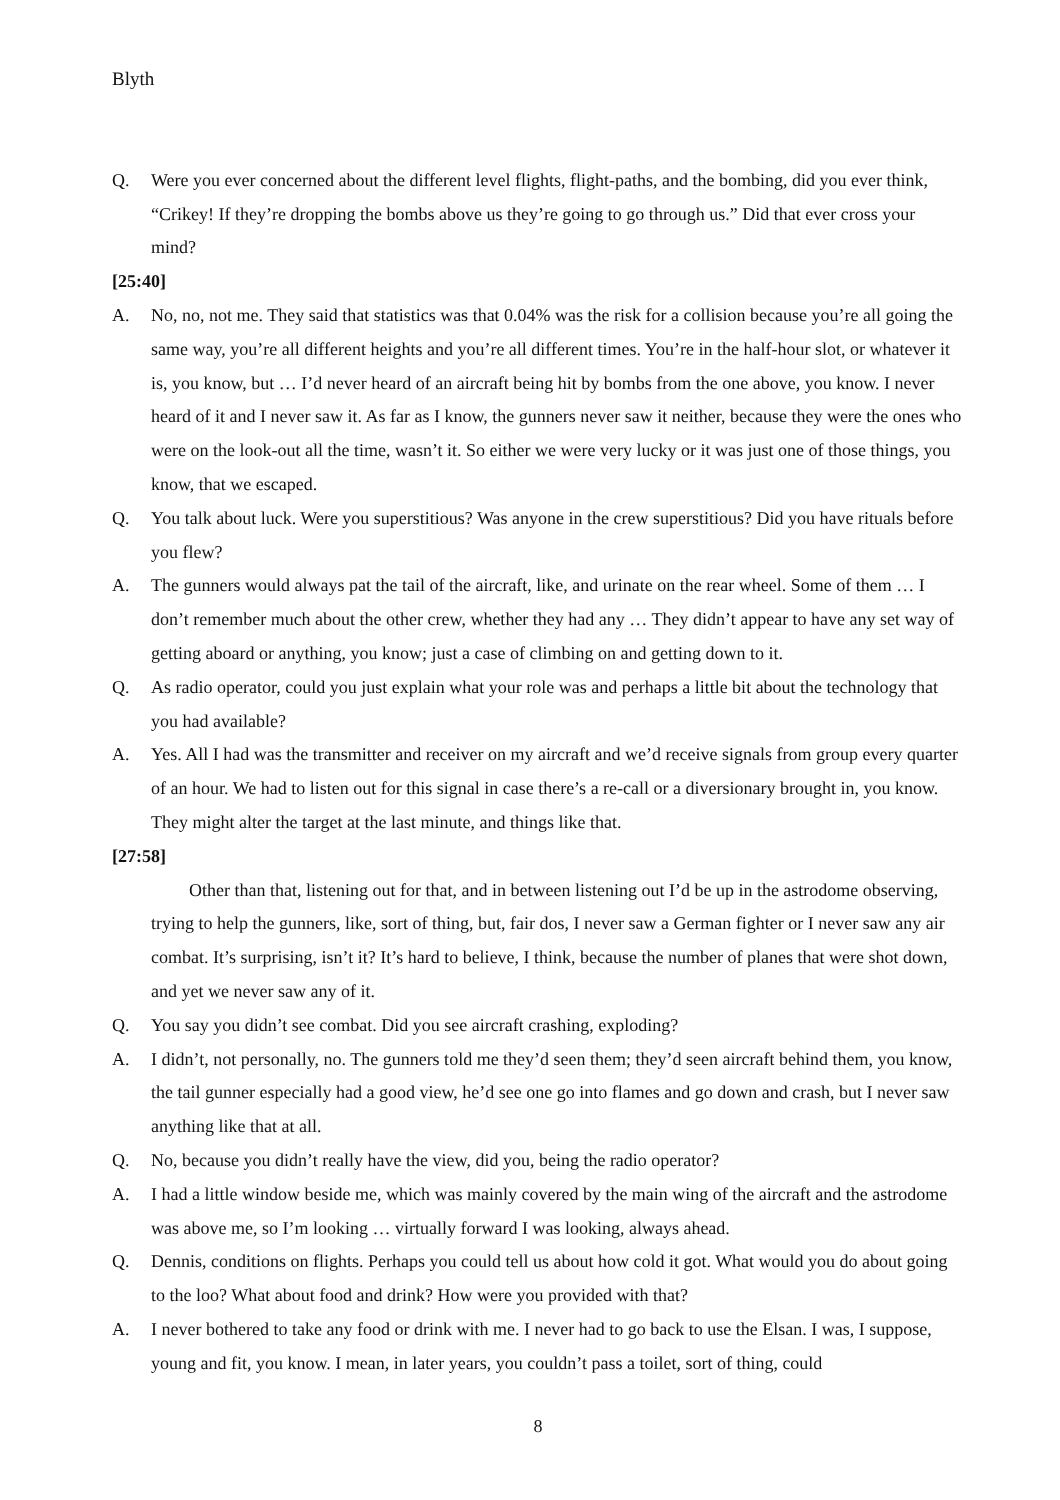Blyth
Q. Were you ever concerned about the different level flights, flight-paths, and the bombing, did you ever think, “Crikey! If they’re dropping the bombs above us they’re going to go through us.” Did that ever cross your mind?
[25:40]
A. No, no, not me. They said that statistics was that 0.04% was the risk for a collision because you’re all going the same way, you’re all different heights and you’re all different times. You’re in the half-hour slot, or whatever it is, you know, but … I’d never heard of an aircraft being hit by bombs from the one above, you know. I never heard of it and I never saw it. As far as I know, the gunners never saw it neither, because they were the ones who were on the look-out all the time, wasn’t it. So either we were very lucky or it was just one of those things, you know, that we escaped.
Q. You talk about luck. Were you superstitious? Was anyone in the crew superstitious? Did you have rituals before you flew?
A. The gunners would always pat the tail of the aircraft, like, and urinate on the rear wheel. Some of them … I don’t remember much about the other crew, whether they had any … They didn’t appear to have any set way of getting aboard or anything, you know; just a case of climbing on and getting down to it.
Q. As radio operator, could you just explain what your role was and perhaps a little bit about the technology that you had available?
A. Yes. All I had was the transmitter and receiver on my aircraft and we’d receive signals from group every quarter of an hour. We had to listen out for this signal in case there’s a re-call or a diversionary brought in, you know. They might alter the target at the last minute, and things like that.
[27:58]
Other than that, listening out for that, and in between listening out I’d be up in the astrodome observing, trying to help the gunners, like, sort of thing, but, fair dos, I never saw a German fighter or I never saw any air combat. It’s surprising, isn’t it? It’s hard to believe, I think, because the number of planes that were shot down, and yet we never saw any of it.
Q. You say you didn’t see combat. Did you see aircraft crashing, exploding?
A. I didn’t, not personally, no. The gunners told me they’d seen them; they’d seen aircraft behind them, you know, the tail gunner especially had a good view, he’d see one go into flames and go down and crash, but I never saw anything like that at all.
Q. No, because you didn’t really have the view, did you, being the radio operator?
A. I had a little window beside me, which was mainly covered by the main wing of the aircraft and the astrodome was above me, so I’m looking … virtually forward I was looking, always ahead.
Q. Dennis, conditions on flights. Perhaps you could tell us about how cold it got. What would you do about going to the loo? What about food and drink? How were you provided with that?
A. I never bothered to take any food or drink with me. I never had to go back to use the Elsan. I was, I suppose, young and fit, you know. I mean, in later years, you couldn’t pass a toilet, sort of thing, could
8